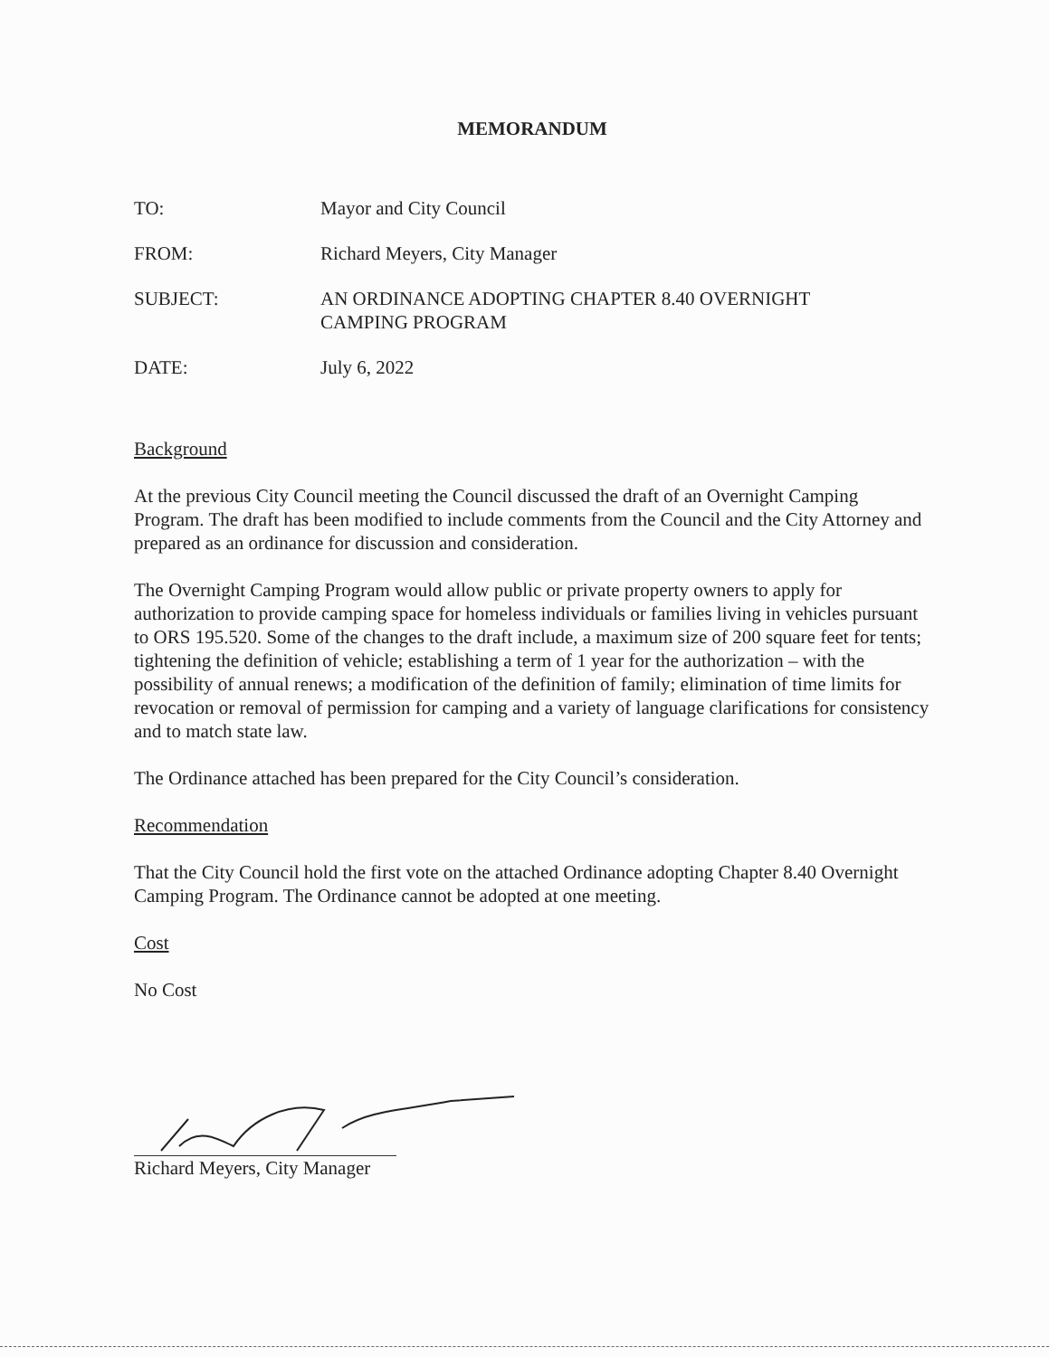MEMORANDUM
| TO: | Mayor and City Council |
| FROM: | Richard Meyers, City Manager |
| SUBJECT: | AN ORDINANCE ADOPTING CHAPTER 8.40 OVERNIGHT CAMPING PROGRAM |
| DATE: | July 6, 2022 |
Background
At the previous City Council meeting the Council discussed the draft of an Overnight Camping Program. The draft has been modified to include comments from the Council and the City Attorney and prepared as an ordinance for discussion and consideration.
The Overnight Camping Program would allow public or private property owners to apply for authorization to provide camping space for homeless individuals or families living in vehicles pursuant to ORS 195.520. Some of the changes to the draft include, a maximum size of 200 square feet for tents; tightening the definition of vehicle; establishing a term of 1 year for the authorization – with the possibility of annual renews; a modification of the definition of family; elimination of time limits for revocation or removal of permission for camping and a variety of language clarifications for consistency and to match state law.
The Ordinance attached has been prepared for the City Council’s consideration.
Recommendation
That the City Council hold the first vote on the attached Ordinance adopting Chapter 8.40 Overnight Camping Program. The Ordinance cannot be adopted at one meeting.
Cost
No Cost
Richard Meyers, City Manager